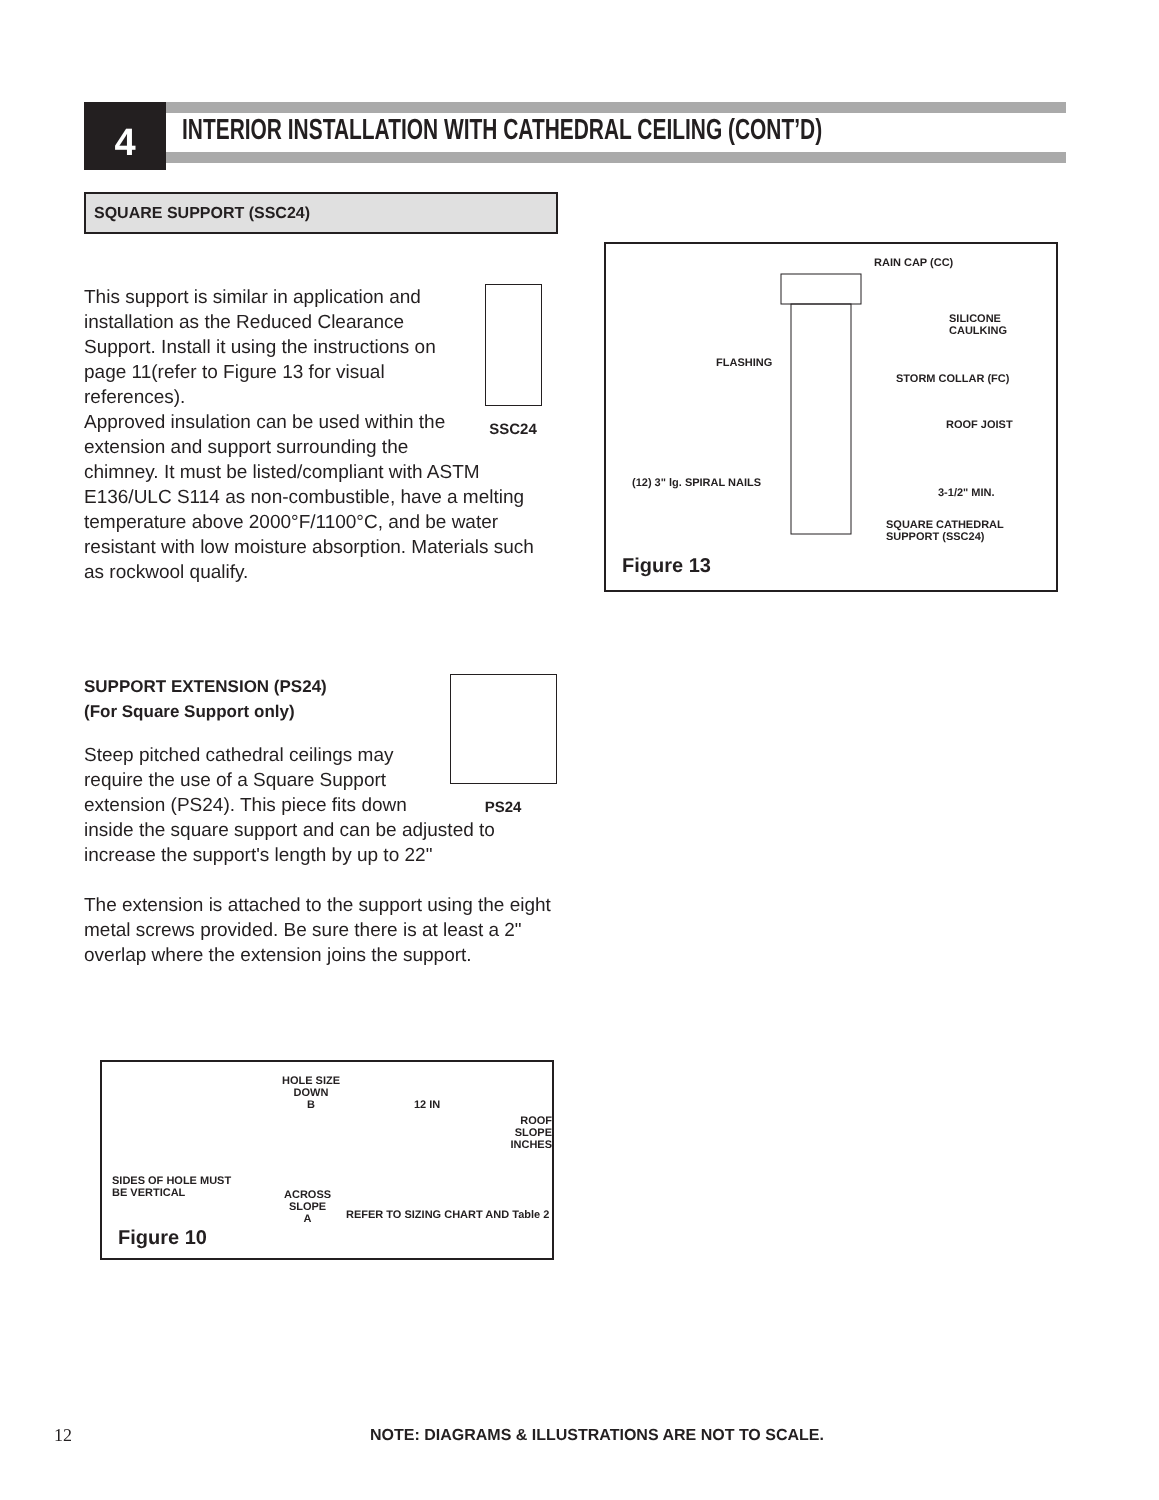4
INTERIOR INSTALLATION WITH CATHEDRAL CEILING (CONT’D)
SQUARE SUPPORT (SSC24)
SSC24
This support is similar in application and installation as the Reduced Clearance Support. Install it using the instructions on page 11(refer to Figure 13 for visual references).
Approved insulation can be used within the extension and support surrounding the chimney. It must be listed/compliant with ASTM E136/ULC S114 as non-combustible, have a melting temperature above 2000°F/1100°C, and be water resistant with low moisture absorption. Materials such as rockwool qualify.
PS24
SUPPORT EXTENSION (PS24)
(For Square Support only)
Steep pitched cathedral ceilings may require the use of a Square Support extension (PS24). This piece fits down inside the square support and can be adjusted to increase the support's length by up to 22"
The extension is attached to the support using the eight metal screws provided. Be sure there is at least a 2" overlap where the extension joins the support.
RAIN CAP (CC)
SILICONE
CAULKING
FLASHING
STORM COLLAR (FC)
ROOF JOIST
(12) 3" lg. SPIRAL NAILS
3-1/2" MIN.
SQUARE CATHEDRAL
SUPPORT (SSC24)
Figure 13
HOLE SIZE
DOWN
B 12 IN
ROOF SLOPE
INCHES
SIDES OF HOLE MUST
BE VERTICAL ACROSS
SLOPE
A REFER TO SIZING CHART AND Table 2
Figure 10
12
NOTE: DIAGRAMS & ILLUSTRATIONS ARE NOT TO SCALE.